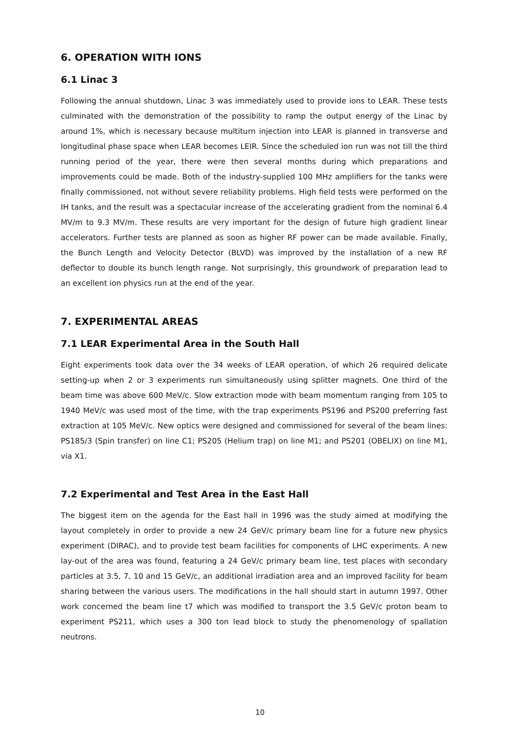6. OPERATION WITH IONS
6.1 Linac 3
Following the annual shutdown, Linac 3 was immediately used to provide ions to LEAR. These tests culminated with the demonstration of the possibility to ramp the output energy of the Linac by around 1%, which is necessary because multiturn injection into LEAR is planned in transverse and longitudinal phase space when LEAR becomes LEIR. Since the scheduled ion run was not till the third running period of the year, there were then several months during which preparations and improvements could be made. Both of the industry-supplied 100 MHz amplifiers for the tanks were finally commissioned, not without severe reliability problems. High field tests were performed on the IH tanks, and the result was a spectacular increase of the accelerating gradient from the nominal 6.4 MV/m to 9.3 MV/m. These results are very important for the design of future high gradient linear accelerators. Further tests are planned as soon as higher RF power can be made available. Finally, the Bunch Length and Velocity Detector (BLVD) was improved by the installation of a new RF deflector to double its bunch length range. Not surprisingly, this groundwork of preparation lead to an excellent ion physics run at the end of the year.
7. EXPERIMENTAL AREAS
7.1 LEAR Experimental Area in the South Hall
Eight experiments took data over the 34 weeks of LEAR operation, of which 26 required delicate setting-up when 2 or 3 experiments run simultaneously using splitter magnets. One third of the beam time was above 600 MeV/c. Slow extraction mode with beam momentum ranging from 105 to 1940 MeV/c was used most of the time, with the trap experiments PS196 and PS200 preferring fast extraction at 105 MeV/c. New optics were designed and commissioned for several of the beam lines: PS185/3 (Spin transfer) on line C1; PS205 (Helium trap) on line M1; and PS201 (OBELIX) on line M1, via X1.
7.2 Experimental and Test Area in the East Hall
The biggest item on the agenda for the East hall in 1996 was the study aimed at modifying the layout completely in order to provide a new 24 GeV/c primary beam line for a future new physics experiment (DIRAC), and to provide test beam facilities for components of LHC experiments. A new lay-out of the area was found, featuring a 24 GeV/c primary beam line, test places with secondary particles at 3.5, 7, 10 and 15 GeV/c, an additional irradiation area and an improved facility for beam sharing between the various users. The modifications in the hall should start in autumn 1997. Other work concerned the beam line t7 which was modified to transport the 3.5 GeV/c proton beam to experiment PS211, which uses a 300 ton lead block to study the phenomenology of spallation neutrons.
10